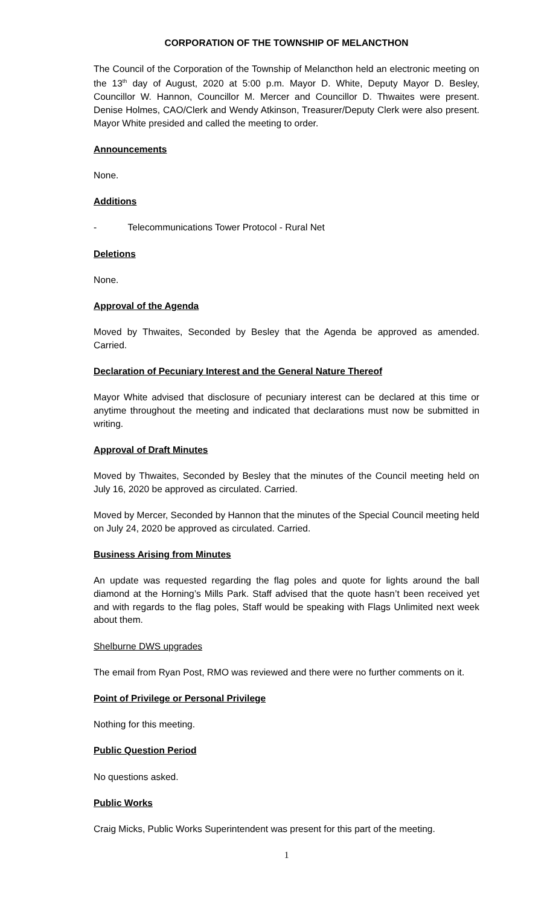CORPORATION OF THE TOWNSHIP OF MELANCTHON
The Council of the Corporation of the Township of Melancthon held an electronic meeting on the 13<sup>th</sup> day of August, 2020 at 5:00 p.m. Mayor D. White, Deputy Mayor D. Besley, Councillor W. Hannon, Councillor M. Mercer and Councillor D. Thwaites were present. Denise Holmes, CAO/Clerk and Wendy Atkinson, Treasurer/Deputy Clerk were also present. Mayor White presided and called the meeting to order.
Announcements
None.
Additions
- Telecommunications Tower Protocol - Rural Net
Deletions
None.
Approval of the Agenda
Moved by Thwaites, Seconded by Besley that the Agenda be approved as amended. Carried.
Declaration of Pecuniary Interest and the General Nature Thereof
Mayor White advised that disclosure of pecuniary interest can be declared at this time or anytime throughout the meeting and indicated that declarations must now be submitted in writing.
Approval of Draft Minutes
Moved by Thwaites, Seconded by Besley that the minutes of the Council meeting held on July 16, 2020 be approved as circulated. Carried.
Moved by Mercer, Seconded by Hannon that the minutes of the Special Council meeting held on July 24, 2020 be approved as circulated. Carried.
Business Arising from Minutes
An update was requested regarding the flag poles and quote for lights around the ball diamond at the Horning’s Mills Park. Staff advised that the quote hasn’t been received yet and with regards to the flag poles, Staff would be speaking with Flags Unlimited next week about them.
Shelburne DWS upgrades
The email from Ryan Post, RMO was reviewed and there were no further comments on it.
Point of Privilege or Personal Privilege
Nothing for this meeting.
Public Question Period
No questions asked.
Public Works
Craig Micks, Public Works Superintendent was present for this part of the meeting.
1